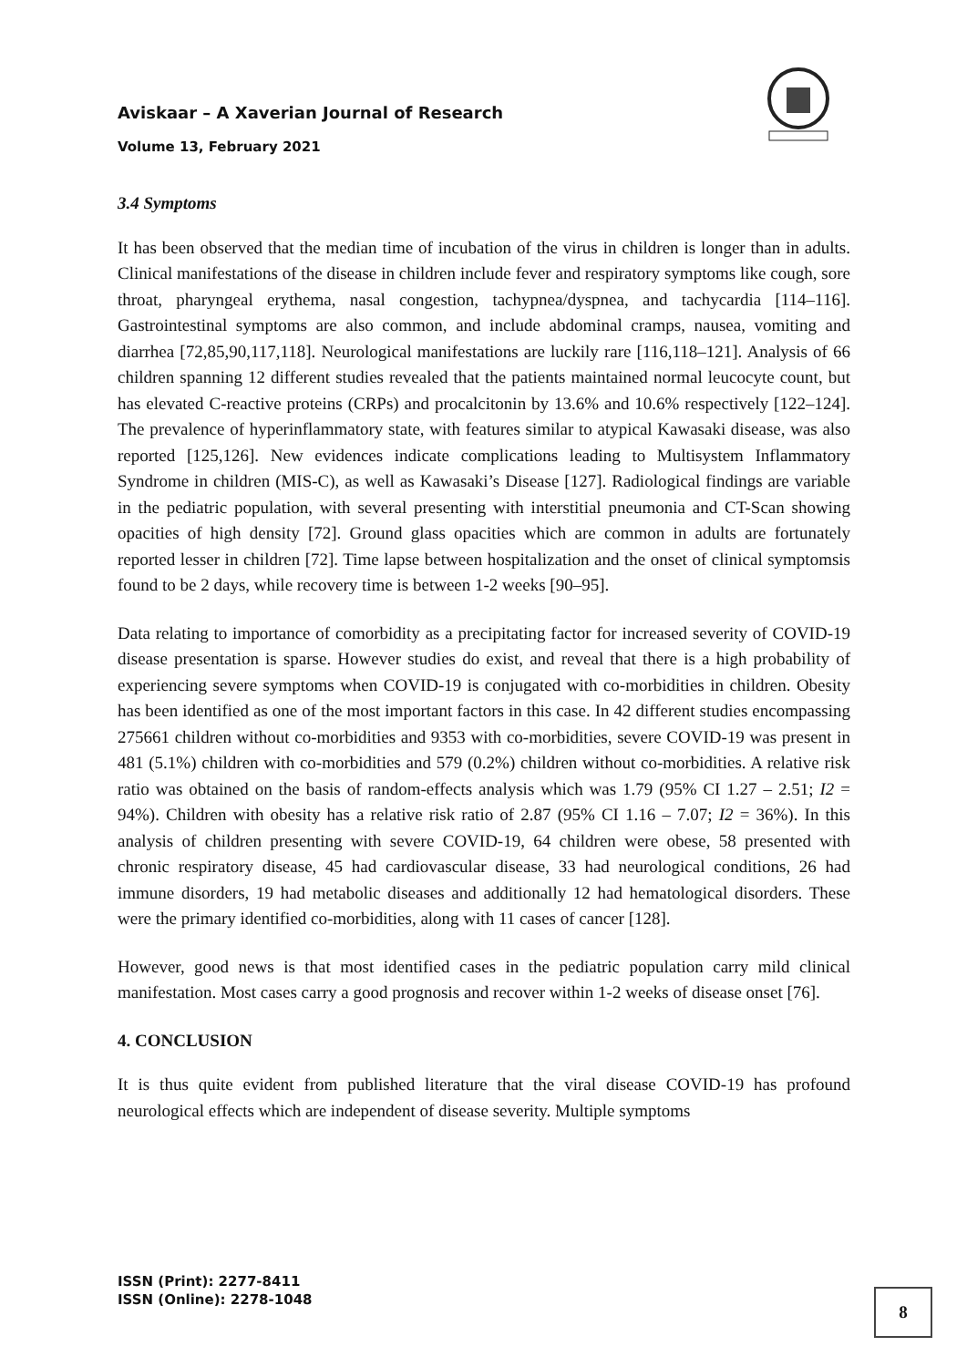Aviskaar – A Xaverian Journal of Research
Volume 13, February 2021
3.4 Symptoms
It has been observed that the median time of incubation of the virus in children is longer than in adults. Clinical manifestations of the disease in children include fever and respiratory symptoms like cough, sore throat, pharyngeal erythema, nasal congestion, tachypnea/dyspnea, and tachycardia [114–116]. Gastrointestinal symptoms are also common, and include abdominal cramps, nausea, vomiting and diarrhea [72,85,90,117,118]. Neurological manifestations are luckily rare [116,118–121]. Analysis of 66 children spanning 12 different studies revealed that the patients maintained normal leucocyte count, but has elevated C-reactive proteins (CRPs) and procalcitonin by 13.6% and 10.6% respectively [122–124]. The prevalence of hyperinflammatory state, with features similar to atypical Kawasaki disease, was also reported [125,126]. New evidences indicate complications leading to Multisystem Inflammatory Syndrome in children (MIS-C), as well as Kawasaki’s Disease [127]. Radiological findings are variable in the pediatric population, with several presenting with interstitial pneumonia and CT-Scan showing opacities of high density [72]. Ground glass opacities which are common in adults are fortunately reported lesser in children [72]. Time lapse between hospitalization and the onset of clinical symptomsis found to be 2 days, while recovery time is between 1-2 weeks [90–95].
Data relating to importance of comorbidity as a precipitating factor for increased severity of COVID-19 disease presentation is sparse. However studies do exist, and reveal that there is a high probability of experiencing severe symptoms when COVID-19 is conjugated with co-morbidities in children. Obesity has been identified as one of the most important factors in this case. In 42 different studies encompassing 275661 children without co-morbidities and 9353 with co-morbidities, severe COVID-19 was present in 481 (5.1%) children with co-morbidities and 579 (0.2%) children without co-morbidities. A relative risk ratio was obtained on the basis of random-effects analysis which was 1.79 (95% CI 1.27 – 2.51; I2 = 94%). Children with obesity has a relative risk ratio of 2.87 (95% CI 1.16 – 7.07; I2 = 36%). In this analysis of children presenting with severe COVID-19, 64 children were obese, 58 presented with chronic respiratory disease, 45 had cardiovascular disease, 33 had neurological conditions, 26 had immune disorders, 19 had metabolic diseases and additionally 12 had hematological disorders. These were the primary identified co-morbidities, along with 11 cases of cancer [128].
However, good news is that most identified cases in the pediatric population carry mild clinical manifestation. Most cases carry a good prognosis and recover within 1-2 weeks of disease onset [76].
4. CONCLUSION
It is thus quite evident from published literature that the viral disease COVID-19 has profound neurological effects which are independent of disease severity. Multiple symptoms
ISSN (Print): 2277-8411
ISSN (Online): 2278-1048
8